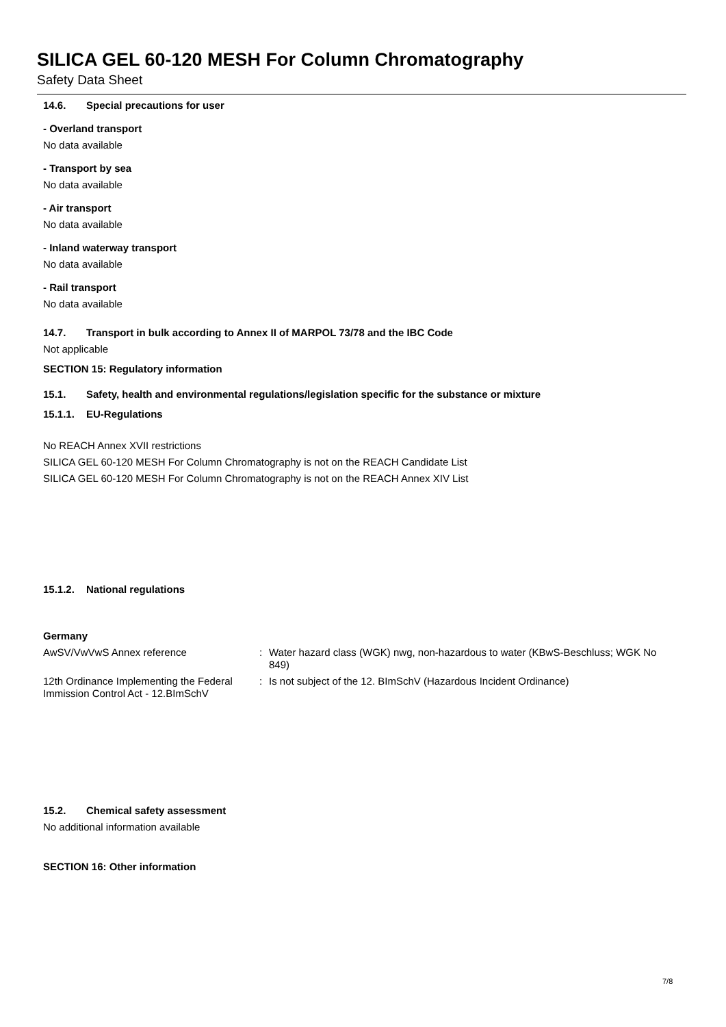SILICA GEL 60-120 MESH For Column Chromatography
Safety Data Sheet
14.6. Special precautions for user
- Overland transport
No data available
- Transport by sea
No data available
- Air transport
No data available
- Inland waterway transport
No data available
- Rail transport
No data available
14.7. Transport in bulk according to Annex II of MARPOL 73/78 and the IBC Code
Not applicable
SECTION 15: Regulatory information
15.1. Safety, health and environmental regulations/legislation specific for the substance or mixture
15.1.1. EU-Regulations
No REACH Annex XVII restrictions
SILICA GEL 60-120 MESH For Column Chromatography is not on the REACH Candidate List
SILICA GEL 60-120 MESH For Column Chromatography is not on the REACH Annex XIV List
15.1.2. National regulations
Germany
AwSV/VwVwS Annex reference :
Water hazard class (WGK) nwg, non-hazardous to water (KBwS-Beschluss; WGK No 849)
12th Ordinance Implementing the Federal Immission Control Act - 12.BImSchV
:
Is not subject of the 12. BImSchV (Hazardous Incident Ordinance)
15.2. Chemical safety assessment
No additional information available
SECTION 16: Other information
7/8